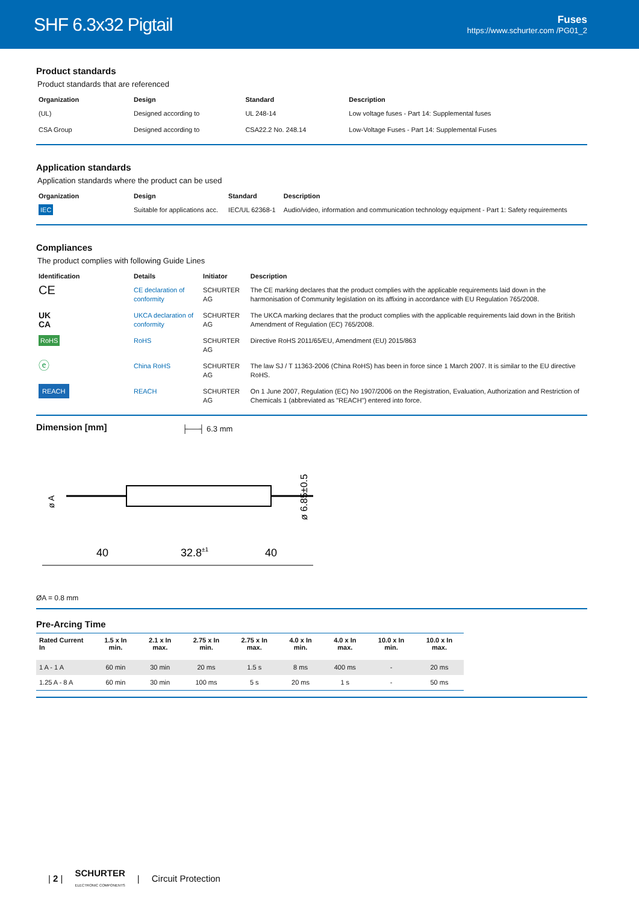SHF 6.3x32 Pigtail
Fuses
https://www.schurter.com /PG01_2
Product standards
Product standards that are referenced
| Organization | Design | Standard | Description |
| --- | --- | --- | --- |
| (UL) | Designed according to | UL 248-14 | Low voltage fuses - Part 14: Supplemental fuses |
| CSA Group | Designed according to | CSA22.2 No. 248.14 | Low-Voltage Fuses - Part 14: Supplemental Fuses |
Application standards
Application standards where the product can be used
| Organization | Design | Standard | Description |
| --- | --- | --- | --- |
| IEC | Suitable for applications acc. | IEC/UL 62368-1 | Audio/video, information and communication technology equipment - Part 1: Safety requirements |
Compliances
The product complies with following Guide Lines
| Identification | Details | Initiator | Description |
| --- | --- | --- | --- |
| CE | CE declaration of conformity | SCHURTER AG | The CE marking declares that the product complies with the applicable requirements laid down in the harmonisation of Community legislation on its affixing in accordance with EU Regulation 765/2008. |
| UK CA | UKCA declaration of conformity | SCHURTER AG | The UKCA marking declares that the product complies with the applicable requirements laid down in the British Amendment of Regulation (EC) 765/2008. |
| RoHS | RoHS | SCHURTER AG | Directive RoHS 2011/65/EU, Amendment (EU) 2015/863 |
| ⓔ | China RoHS | SCHURTER AG | The law SJ / T 11363-2006 (China RoHS) has been in force since 1 March 2007. It is similar to the EU directive RoHS. |
| REACH | REACH | SCHURTER AG | On 1 June 2007, Regulation (EC) No 1907/2006 on the Registration, Evaluation, Authorization and Restriction of Chemicals 1 (abbreviated as "REACH") entered into force. |
Dimension [mm]
├──┤ 6.3 mm
ø A
40
32.8±1
40
ø 6.85±0.5
ØA = 0.8 mm
Pre-Arcing Time
| Rated Current In | 1.5 x In min. | 2.1 x In max. | 2.75 x In min. | 2.75 x In max. | 4.0 x In min. | 4.0 x In max. | 10.0 x In min. | 10.0 x In max. |
| --- | --- | --- | --- | --- | --- | --- | --- | --- |
| 1 A - 1 A | 60 min | 30 min | 20 ms | 1.5 s | 8 ms | 400 ms | - | 20 ms |
| 1.25 A - 8 A | 60 min | 30 min | 100 ms | 5 s | 20 ms | 1 s | - | 50 ms |
| 2 | SCHURTER
ELECTRONIC COMPONENTS | Circuit Protection